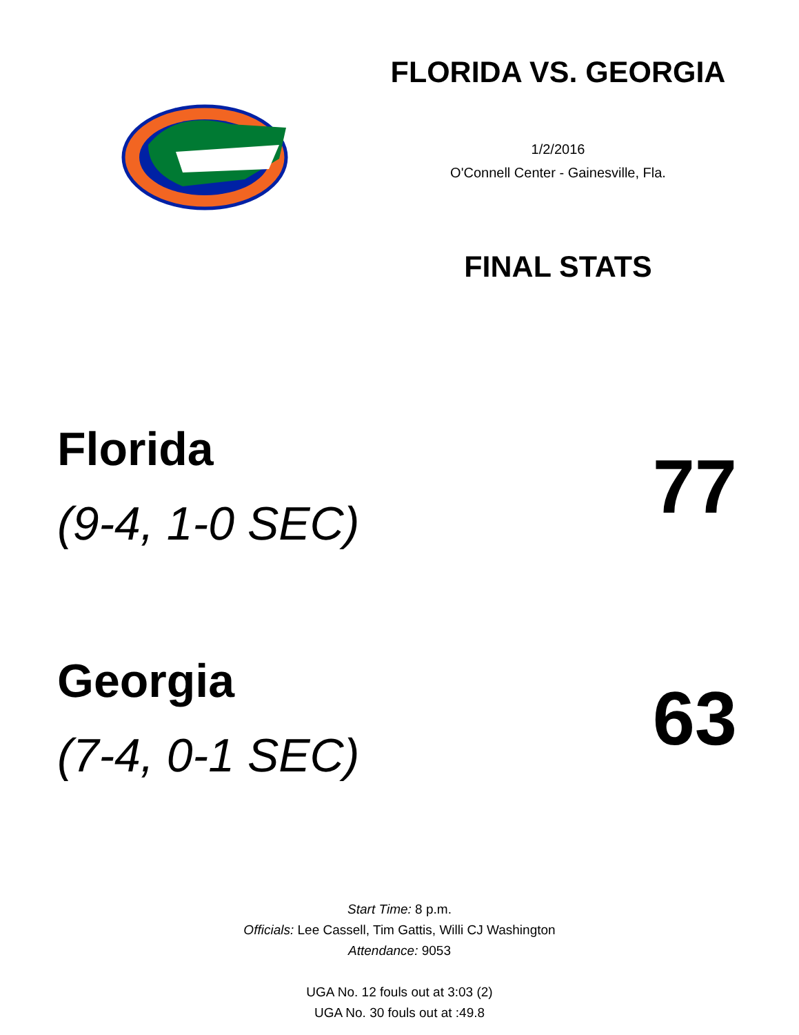FLORIDA VS. GEORGIA
1/2/2016
O'Connell Center - Gainesville, Fla.
FINAL STATS
Florida
(9-4, 1-0 SEC)
77
Georgia
(7-4, 0-1 SEC)
63
Start Time: 8 p.m.
Officials: Lee Cassell, Tim Gattis, Willi CJ Washington
Attendance: 9053
UGA No. 12 fouls out at 3:03 (2)
UGA No. 30 fouls out at :49.8